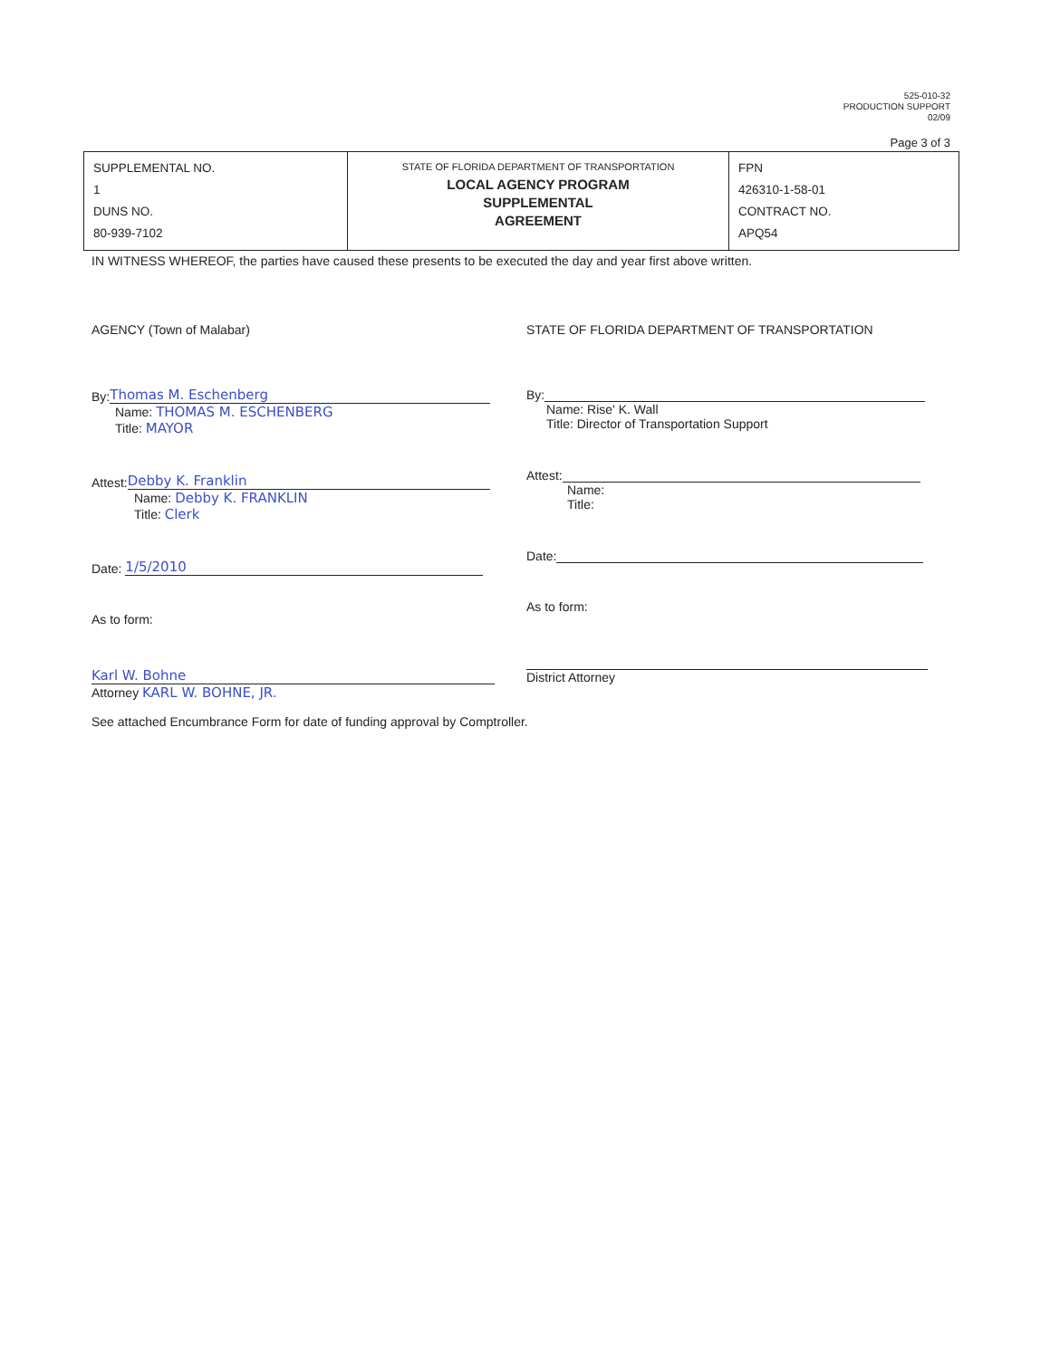525-010-32
PRODUCTION SUPPORT
02/09
Page 3 of 3
| SUPPLEMENTAL NO. 1 DUNS NO. 80-939-7102 | STATE OF FLORIDA DEPARTMENT OF TRANSPORTATION LOCAL AGENCY PROGRAM SUPPLEMENTAL AGREEMENT | FPN 426310-1-58-01 CONTRACT NO. APQ54 |
IN WITNESS WHEREOF, the parties have caused these presents to be executed the day and year first above written.
AGENCY (Town of Malabar)
By: Thomas M. Eschenberg
Name: THOMAS M. ESCHENBERG
Title: MAYOR
Attest: Debby K. Franklin
Name: Debby K. FRANKLIN
Title: Clerk
Date: 1/5/2010
As to form:
Karl W. Bohne
Attorney KARL W. BOHNE, JR.
STATE OF FLORIDA DEPARTMENT OF TRANSPORTATION
By:
Name: Rise' K. Wall
Title: Director of Transportation Support
Attest:
Name:
Title:
Date:
As to form:
District Attorney
See attached Encumbrance Form for date of funding approval by Comptroller.